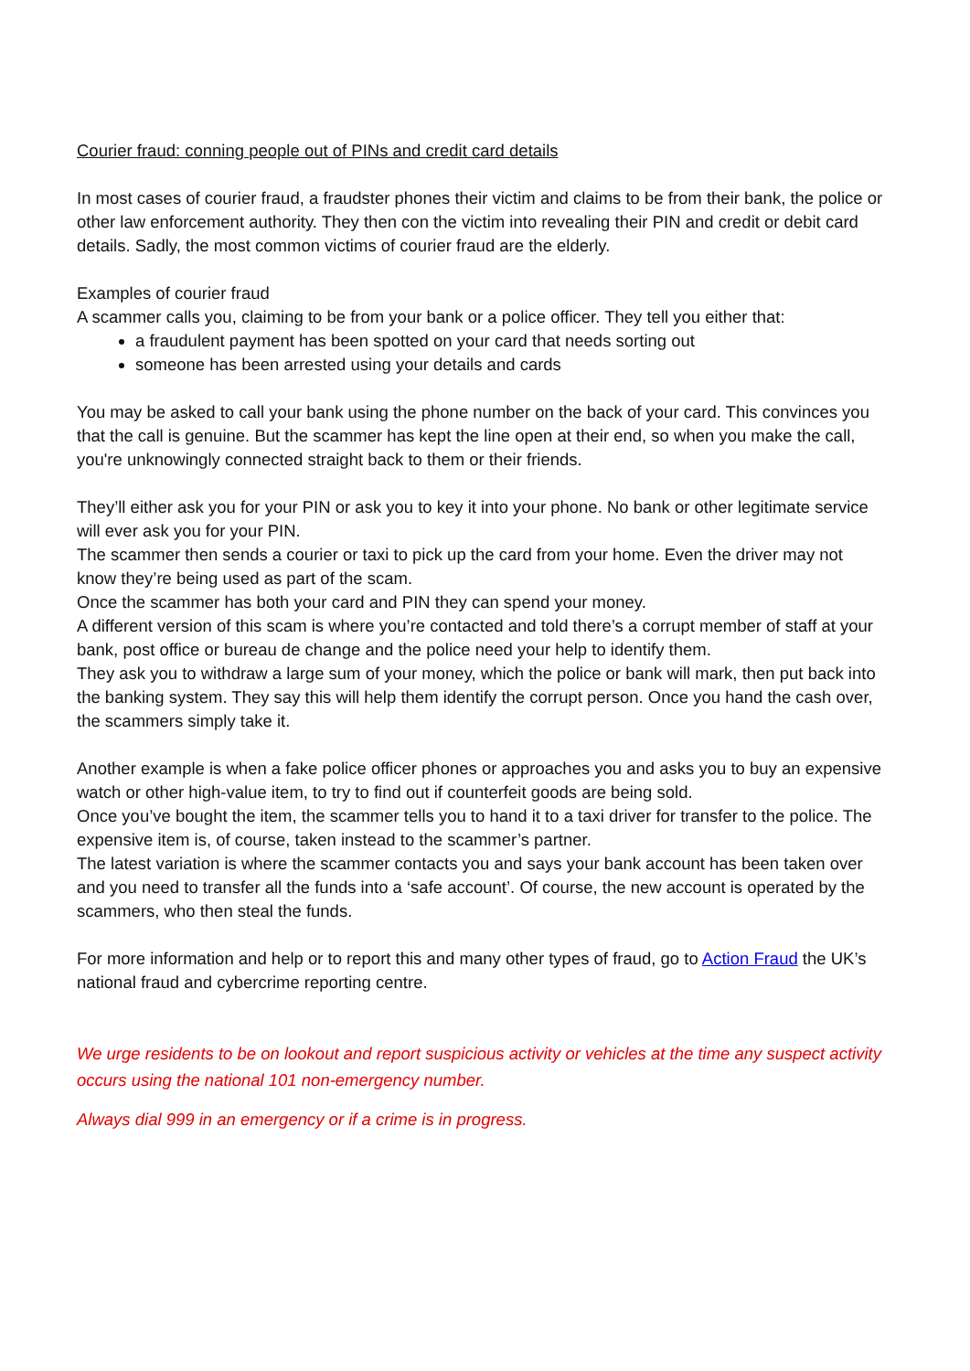Courier fraud: conning people out of PINs and credit card details
In most cases of courier fraud, a fraudster phones their victim and claims to be from their bank, the police or other law enforcement authority. They then con the victim into revealing their PIN and credit or debit card details. Sadly, the most common victims of courier fraud are the elderly.
Examples of courier fraud
A scammer calls you, claiming to be from your bank or a police officer. They tell you either that:
a fraudulent payment has been spotted on your card that needs sorting out
someone has been arrested using your details and cards
You may be asked to call your bank using the phone number on the back of your card. This convinces you that the call is genuine. But the scammer has kept the line open at their end, so when you make the call, you're unknowingly connected straight back to them or their friends.
They’ll either ask you for your PIN or ask you to key it into your phone. No bank or other legitimate service will ever ask you for your PIN.
The scammer then sends a courier or taxi to pick up the card from your home. Even the driver may not know they’re being used as part of the scam.
Once the scammer has both your card and PIN they can spend your money.
A different version of this scam is where you’re contacted and told there’s a corrupt member of staff at your bank, post office or bureau de change and the police need your help to identify them.
They ask you to withdraw a large sum of your money, which the police or bank will mark, then put back into the banking system. They say this will help them identify the corrupt person. Once you hand the cash over, the scammers simply take it.
Another example is when a fake police officer phones or approaches you and asks you to buy an expensive watch or other high-value item, to try to find out if counterfeit goods are being sold.
Once you’ve bought the item, the scammer tells you to hand it to a taxi driver for transfer to the police. The expensive item is, of course, taken instead to the scammer’s partner.
The latest variation is where the scammer contacts you and says your bank account has been taken over and you need to transfer all the funds into a ‘safe account’. Of course, the new account is operated by the scammers, who then steal the funds.
For more information and help or to report this and many other types of fraud, go to Action Fraud the UK’s national fraud and cybercrime reporting centre.
We urge residents to be on lookout and report suspicious activity or vehicles at the time any suspect activity occurs using the national 101 non-emergency number.
Always dial 999 in an emergency or if a crime is in progress.